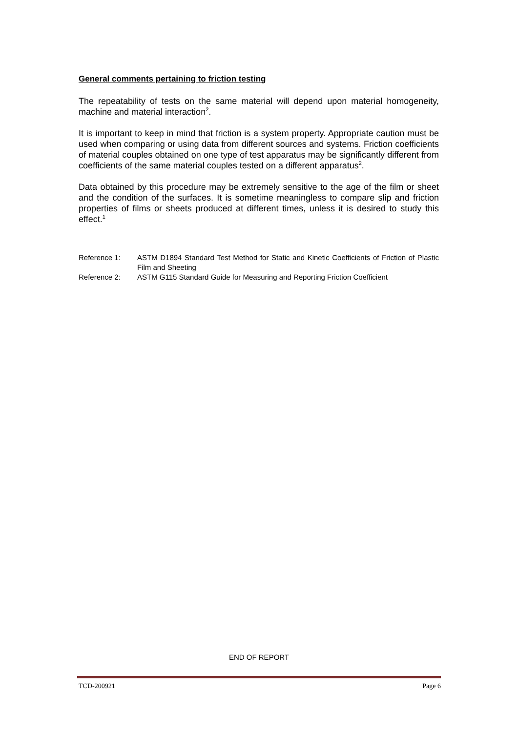General comments pertaining to friction testing
The repeatability of tests on the same material will depend upon material homogeneity, machine and material interaction<sup>2</sup>.
It is important to keep in mind that friction is a system property. Appropriate caution must be used when comparing or using data from different sources and systems. Friction coefficients of material couples obtained on one type of test apparatus may be significantly different from coefficients of the same material couples tested on a different apparatus<sup>2</sup>.
Data obtained by this procedure may be extremely sensitive to the age of the film or sheet and the condition of the surfaces. It is sometime meaningless to compare slip and friction properties of films or sheets produced at different times, unless it is desired to study this effect.<sup>1</sup>
| Reference 1: | ASTM D1894 Standard Test Method for Static and Kinetic Coefficients of Friction of Plastic Film and Sheeting |
| Reference 2: | ASTM G115 Standard Guide for Measuring and Reporting Friction Coefficient |
END OF REPORT
TCD-200921 Page 6